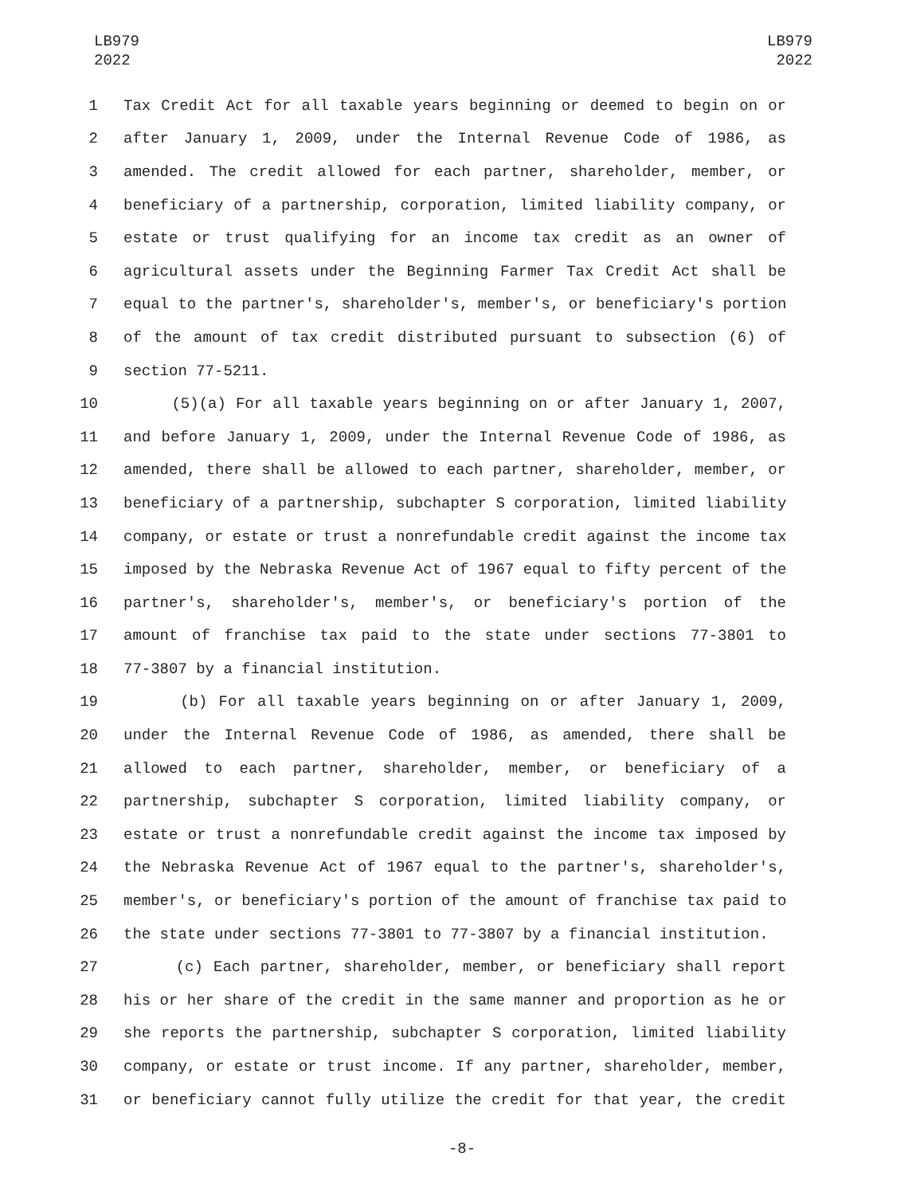LB979
2022
LB979
2022
1 Tax Credit Act for all taxable years beginning or deemed to begin on or
2 after January 1, 2009, under the Internal Revenue Code of 1986, as
3 amended. The credit allowed for each partner, shareholder, member, or
4 beneficiary of a partnership, corporation, limited liability company, or
5 estate or trust qualifying for an income tax credit as an owner of
6 agricultural assets under the Beginning Farmer Tax Credit Act shall be
7 equal to the partner's, shareholder's, member's, or beneficiary's portion
8 of the amount of tax credit distributed pursuant to subsection (6) of
9 section 77-5211.
10 (5)(a) For all taxable years beginning on or after January 1, 2007,
11 and before January 1, 2009, under the Internal Revenue Code of 1986, as
12 amended, there shall be allowed to each partner, shareholder, member, or
13 beneficiary of a partnership, subchapter S corporation, limited liability
14 company, or estate or trust a nonrefundable credit against the income tax
15 imposed by the Nebraska Revenue Act of 1967 equal to fifty percent of the
16 partner's, shareholder's, member's, or beneficiary's portion of the
17 amount of franchise tax paid to the state under sections 77-3801 to
18 77-3807 by a financial institution.
19 (b) For all taxable years beginning on or after January 1, 2009,
20 under the Internal Revenue Code of 1986, as amended, there shall be
21 allowed to each partner, shareholder, member, or beneficiary of a
22 partnership, subchapter S corporation, limited liability company, or
23 estate or trust a nonrefundable credit against the income tax imposed by
24 the Nebraska Revenue Act of 1967 equal to the partner's, shareholder's,
25 member's, or beneficiary's portion of the amount of franchise tax paid to
26 the state under sections 77-3801 to 77-3807 by a financial institution.
27 (c) Each partner, shareholder, member, or beneficiary shall report
28 his or her share of the credit in the same manner and proportion as he or
29 she reports the partnership, subchapter S corporation, limited liability
30 company, or estate or trust income. If any partner, shareholder, member,
31 or beneficiary cannot fully utilize the credit for that year, the credit
-8-